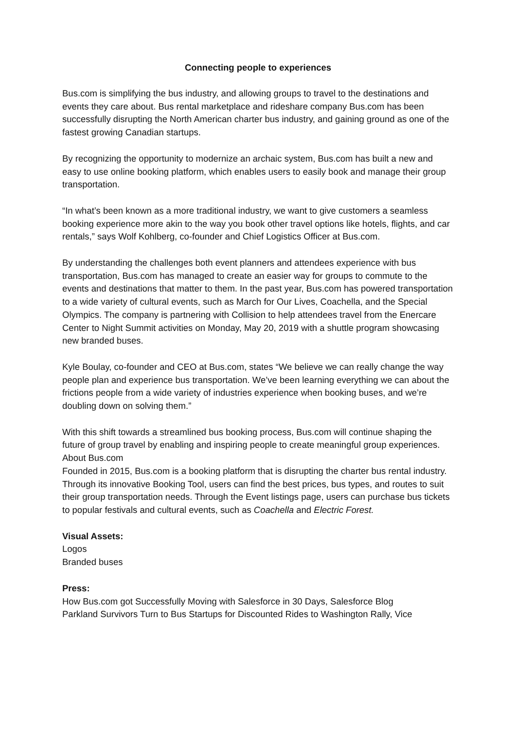Connecting people to experiences
Bus.com is simplifying the bus industry, and allowing groups to travel to the destinations and events they care about. Bus rental marketplace and rideshare company Bus.com has been successfully disrupting the North American charter bus industry, and gaining ground as one of the fastest growing Canadian startups.
By recognizing the opportunity to modernize an archaic system, Bus.com has built a new and easy to use online booking platform, which enables users to easily book and manage their group transportation.
“In what’s been known as a more traditional industry, we want to give customers a seamless booking experience more akin to the way you book other travel options like hotels, flights, and car rentals,” says Wolf Kohlberg, co-founder and Chief Logistics Officer at Bus.com.
By understanding the challenges both event planners and attendees experience with bus transportation, Bus.com has managed to create an easier way for groups to commute to the events and destinations that matter to them. In the past year, Bus.com has powered transportation to a wide variety of cultural events, such as March for Our Lives, Coachella, and the Special Olympics. The company is partnering with Collision to help attendees travel from the Enercare Center to Night Summit activities on Monday, May 20, 2019 with a shuttle program showcasing new branded buses.
Kyle Boulay, co-founder and CEO at Bus.com, states “We believe we can really change the way people plan and experience bus transportation. We’ve been learning everything we can about the frictions people from a wide variety of industries experience when booking buses, and we’re doubling down on solving them.”
With this shift towards a streamlined bus booking process, Bus.com will continue shaping the future of group travel by enabling and inspiring people to create meaningful group experiences.
About Bus.com
Founded in 2015, Bus.com is a booking platform that is disrupting the charter bus rental industry. Through its innovative Booking Tool, users can find the best prices, bus types, and routes to suit their group transportation needs. Through the Event listings page, users can purchase bus tickets to popular festivals and cultural events, such as Coachella and Electric Forest.
Visual Assets:
Logos
Branded buses
Press:
How Bus.com got Successfully Moving with Salesforce in 30 Days, Salesforce Blog
Parkland Survivors Turn to Bus Startups for Discounted Rides to Washington Rally, Vice